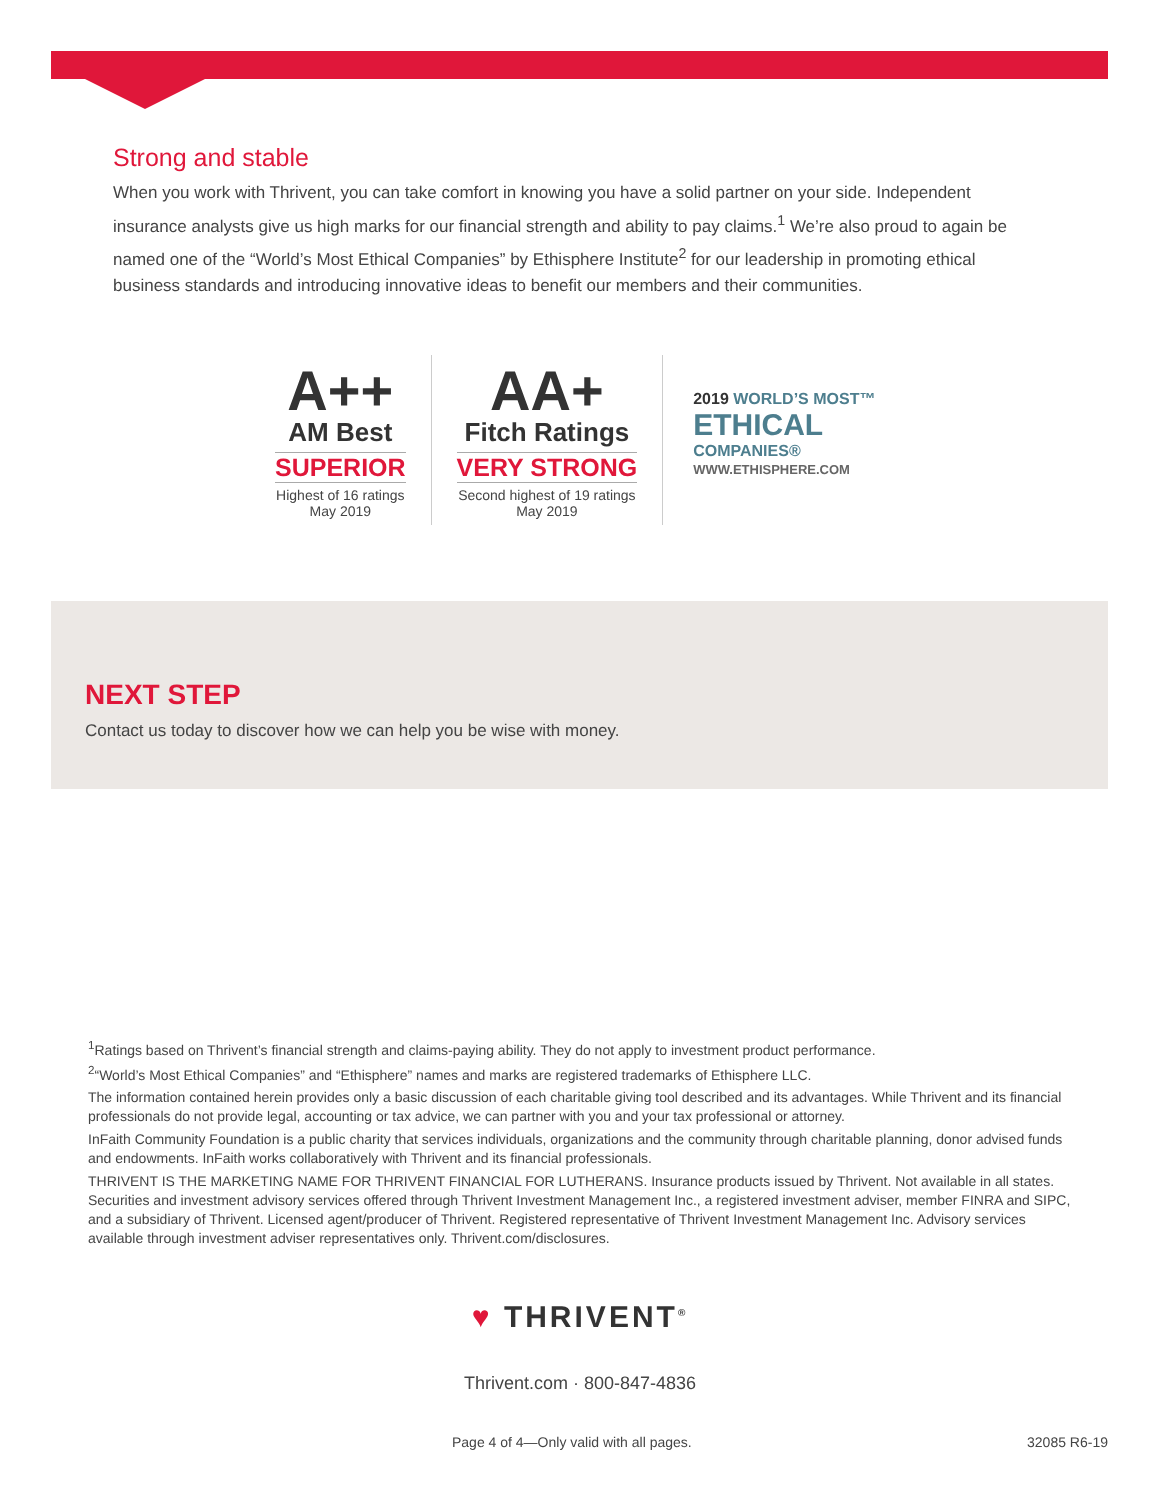Strong and stable
When you work with Thrivent, you can take comfort in knowing you have a solid partner on your side. Independent insurance analysts give us high marks for our financial strength and ability to pay claims.<sup>1</sup> We’re also proud to again be named one of the “World’s Most Ethical Companies” by Ethisphere Institute<sup>2</sup> for our leadership in promoting ethical business standards and introducing innovative ideas to benefit our members and their communities.
A++
AM Best
SUPERIOR
Highest of 16 ratings
May 2019
AA+
Fitch Ratings
VERY STRONG
Second highest of 19 ratings
May 2019
2019 WORLD’S MOST™
ETHICAL
COMPANIES®
WWW.ETHISPHERE.COM
NEXT STEP
Contact us today to discover how we can help you be wise with money.
<sup>1</sup> Ratings based on Thrivent’s financial strength and claims-paying ability. They do not apply to investment product performance.
<sup>2</sup> “World’s Most Ethical Companies” and “Ethisphere” names and marks are registered trademarks of Ethisphere LLC.
The information contained herein provides only a basic discussion of each charitable giving tool described and its advantages. While Thrivent and its financial professionals do not provide legal, accounting or tax advice, we can partner with you and your tax professional or attorney.
InFaith Community Foundation is a public charity that services individuals, organizations and the community through charitable planning, donor advised funds and endowments. InFaith works collaboratively with Thrivent and its financial professionals.
THRIVENT IS THE MARKETING NAME FOR THRIVENT FINANCIAL FOR LUTHERANS. Insurance products issued by Thrivent. Not available in all states. Securities and investment advisory services offered through Thrivent Investment Management Inc., a registered investment adviser, member FINRA and SIPC, and a subsidiary of Thrivent. Licensed agent/producer of Thrivent. Registered representative of Thrivent Investment Management Inc. Advisory services available through investment adviser representatives only. Thrivent.com/disclosures.
♥ THRIVENT<sup>®</sup>
Thrivent.com · 800-847-4836
Page 4 of 4—Only valid with all pages.
32085 R6-19